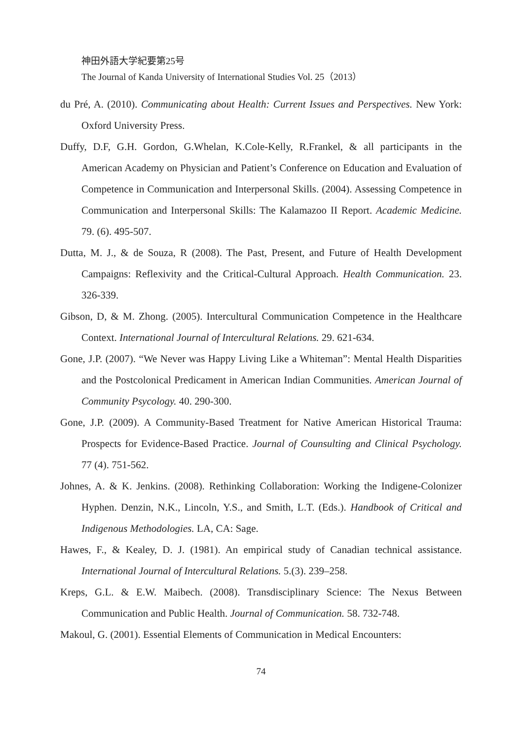神田外語大学紀要第25号
The Journal of Kanda University of International Studies Vol. 25（2013）
du Pré, A. (2010). Communicating about Health: Current Issues and Perspectives. New York: Oxford University Press.
Duffy, D.F, G.H. Gordon, G.Whelan, K.Cole-Kelly, R.Frankel, & all participants in the American Academy on Physician and Patient’s Conference on Education and Evaluation of Competence in Communication and Interpersonal Skills. (2004). Assessing Competence in Communication and Interpersonal Skills: The Kalamazoo II Report. Academic Medicine. 79. (6). 495-507.
Dutta, M. J., & de Souza, R (2008). The Past, Present, and Future of Health Development Campaigns: Reflexivity and the Critical-Cultural Approach. Health Communication. 23. 326-339.
Gibson, D, & M. Zhong. (2005). Intercultural Communication Competence in the Healthcare Context. International Journal of Intercultural Relations. 29. 621-634.
Gone, J.P. (2007). “We Never was Happy Living Like a Whiteman”: Mental Health Disparities and the Postcolonical Predicament in American Indian Communities. American Journal of Community Psycology. 40. 290-300.
Gone, J.P. (2009). A Community-Based Treatment for Native American Historical Trauma: Prospects for Evidence-Based Practice. Journal of Counsulting and Clinical Psychology. 77 (4). 751-562.
Johnes, A. & K. Jenkins. (2008). Rethinking Collaboration: Working the Indigene-Colonizer Hyphen. Denzin, N.K., Lincoln, Y.S., and Smith, L.T. (Eds.). Handbook of Critical and Indigenous Methodologies. LA, CA: Sage.
Hawes, F., & Kealey, D. J. (1981). An empirical study of Canadian technical assistance. International Journal of Intercultural Relations. 5.(3). 239–258.
Kreps, G.L. & E.W. Maibech. (2008). Transdisciplinary Science: The Nexus Between Communication and Public Health. Journal of Communication. 58. 732-748.
Makoul, G. (2001). Essential Elements of Communication in Medical Encounters:
74